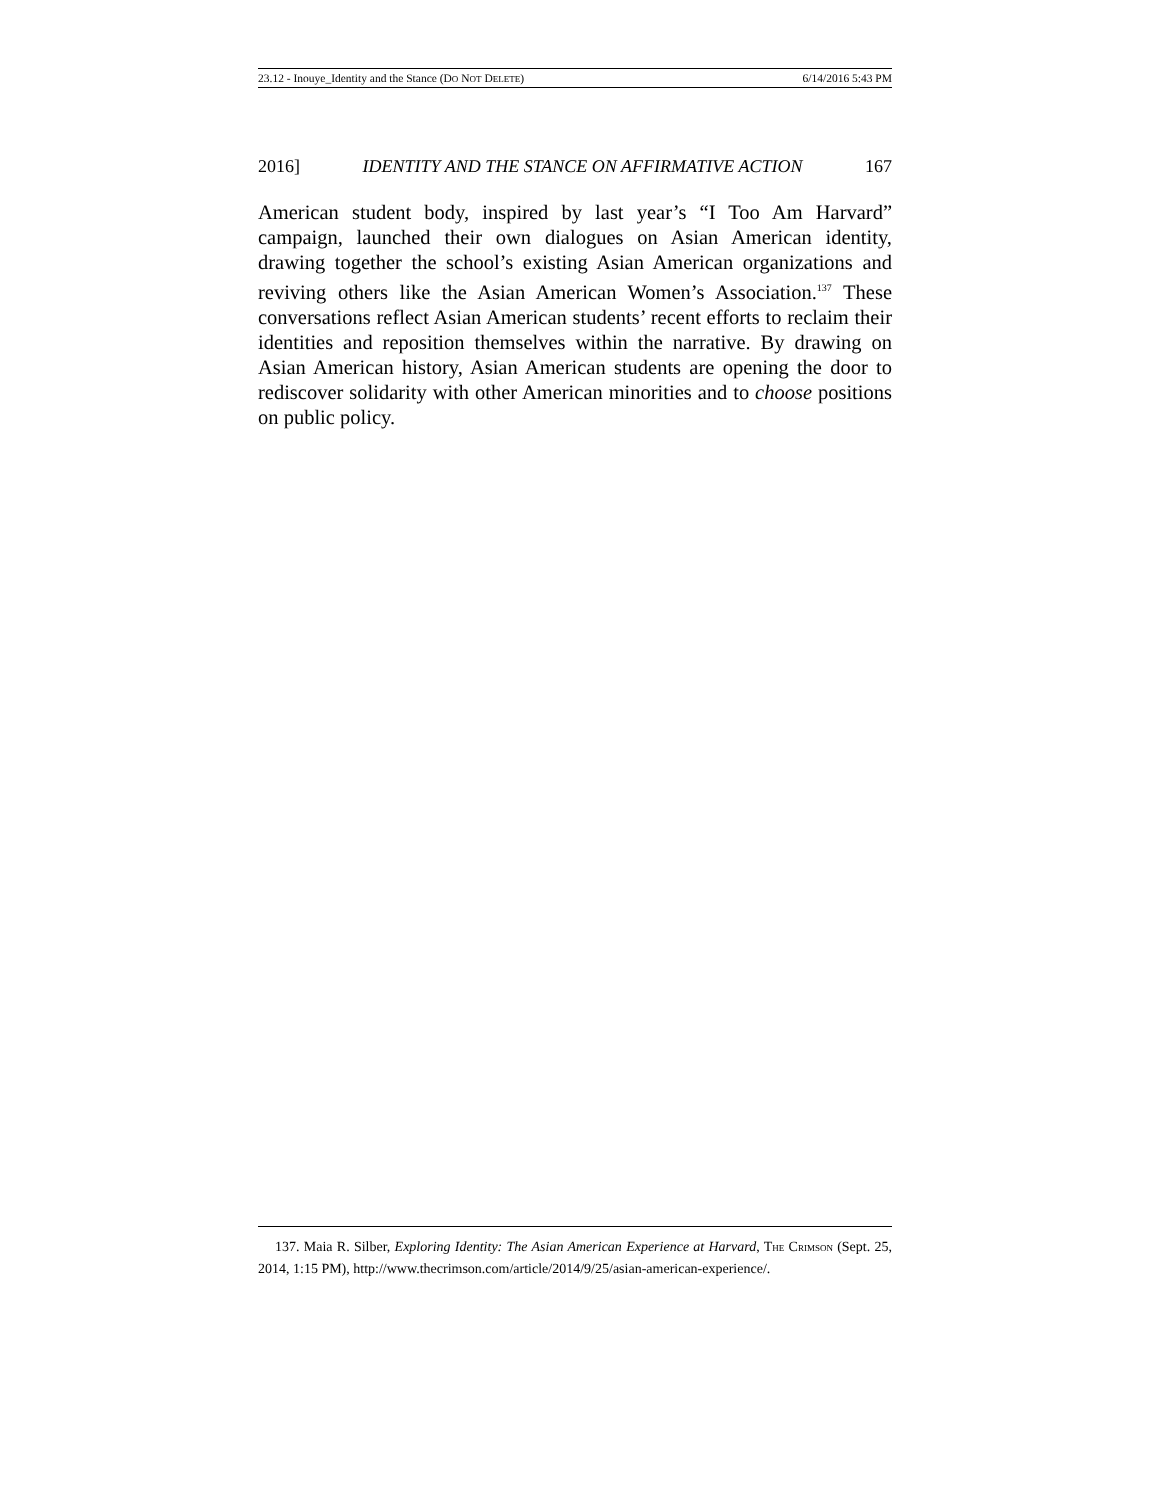23.12 - Inouye_Identity and the Stance (DO NOT DELETE) 6/14/2016 5:43 PM
2016] IDENTITY AND THE STANCE ON AFFIRMATIVE ACTION 167
American student body, inspired by last year’s “I Too Am Harvard” campaign, launched their own dialogues on Asian American identity, drawing together the school’s existing Asian American organizations and reviving others like the Asian American Women’s Association.<sup>137</sup> These conversations reflect Asian American students’ recent efforts to reclaim their identities and reposition themselves within the narrative. By drawing on Asian American history, Asian American students are opening the door to rediscover solidarity with other American minorities and to choose positions on public policy.
137. Maia R. Silber, Exploring Identity: The Asian American Experience at Harvard, THE CRIMSON (Sept. 25, 2014, 1:15 PM), http://www.thecrimson.com/article/2014/9/25/asian-american-experience/.